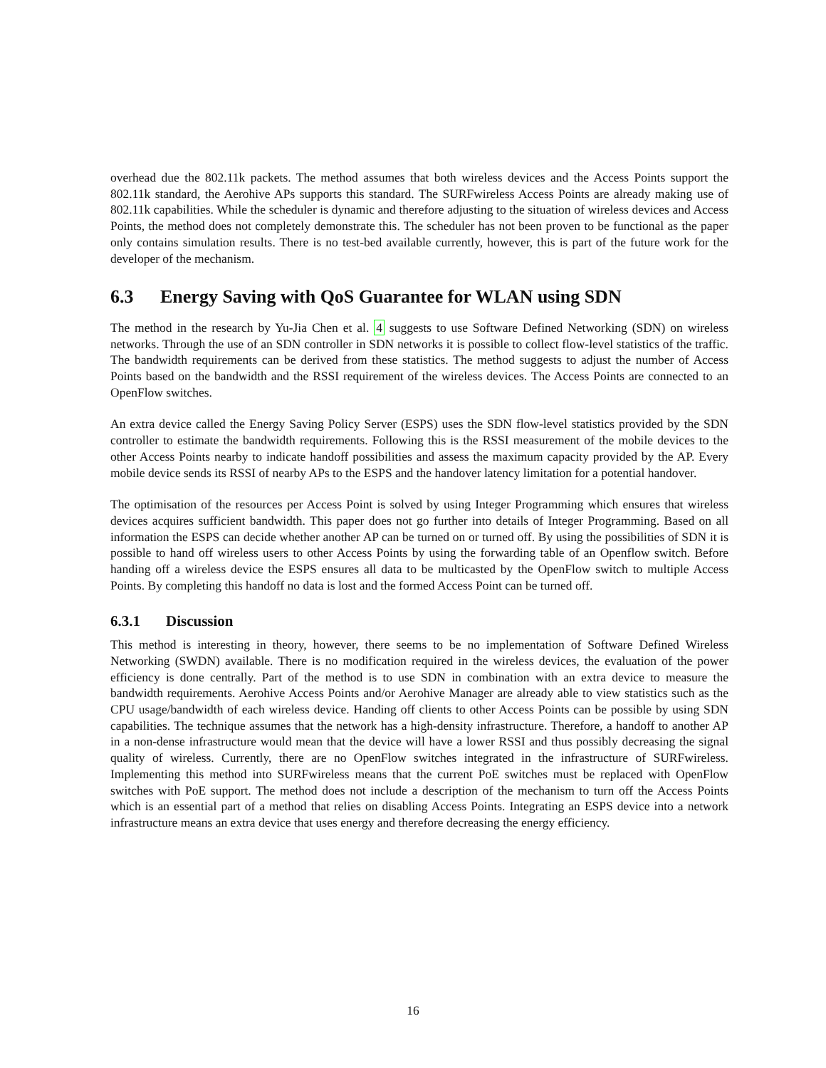overhead due the 802.11k packets. The method assumes that both wireless devices and the Access Points support the 802.11k standard, the Aerohive APs supports this standard. The SURFwireless Access Points are already making use of 802.11k capabilities. While the scheduler is dynamic and therefore adjusting to the situation of wireless devices and Access Points, the method does not completely demonstrate this. The scheduler has not been proven to be functional as the paper only contains simulation results. There is no test-bed available currently, however, this is part of the future work for the developer of the mechanism.
6.3 Energy Saving with QoS Guarantee for WLAN using SDN
The method in the research by Yu-Jia Chen et al. 4 suggests to use Software Defined Networking (SDN) on wireless networks. Through the use of an SDN controller in SDN networks it is possible to collect flow-level statistics of the traffic. The bandwidth requirements can be derived from these statistics. The method suggests to adjust the number of Access Points based on the bandwidth and the RSSI requirement of the wireless devices. The Access Points are connected to an OpenFlow switches.
An extra device called the Energy Saving Policy Server (ESPS) uses the SDN flow-level statistics provided by the SDN controller to estimate the bandwidth requirements. Following this is the RSSI measurement of the mobile devices to the other Access Points nearby to indicate handoff possibilities and assess the maximum capacity provided by the AP. Every mobile device sends its RSSI of nearby APs to the ESPS and the handover latency limitation for a potential handover.
The optimisation of the resources per Access Point is solved by using Integer Programming which ensures that wireless devices acquires sufficient bandwidth. This paper does not go further into details of Integer Programming. Based on all information the ESPS can decide whether another AP can be turned on or turned off. By using the possibilities of SDN it is possible to hand off wireless users to other Access Points by using the forwarding table of an Openflow switch. Before handing off a wireless device the ESPS ensures all data to be multicasted by the OpenFlow switch to multiple Access Points. By completing this handoff no data is lost and the formed Access Point can be turned off.
6.3.1 Discussion
This method is interesting in theory, however, there seems to be no implementation of Software Defined Wireless Networking (SWDN) available. There is no modification required in the wireless devices, the evaluation of the power efficiency is done centrally. Part of the method is to use SDN in combination with an extra device to measure the bandwidth requirements. Aerohive Access Points and/or Aerohive Manager are already able to view statistics such as the CPU usage/bandwidth of each wireless device. Handing off clients to other Access Points can be possible by using SDN capabilities. The technique assumes that the network has a high-density infrastructure. Therefore, a handoff to another AP in a non-dense infrastructure would mean that the device will have a lower RSSI and thus possibly decreasing the signal quality of wireless. Currently, there are no OpenFlow switches integrated in the infrastructure of SURFwireless. Implementing this method into SURFwireless means that the current PoE switches must be replaced with OpenFlow switches with PoE support. The method does not include a description of the mechanism to turn off the Access Points which is an essential part of a method that relies on disabling Access Points. Integrating an ESPS device into a network infrastructure means an extra device that uses energy and therefore decreasing the energy efficiency.
16